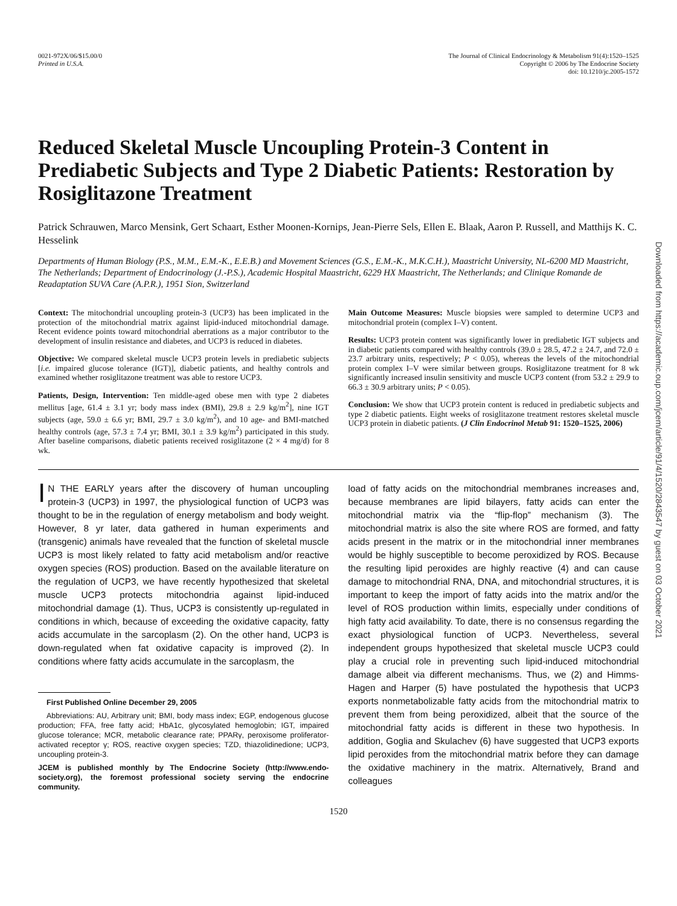0021-972X/06/$15.00/0
Printed in U.S.A.
The Journal of Clinical Endocrinology & Metabolism 91(4):1520–1525
Copyright © 2006 by The Endocrine Society
doi: 10.1210/jc.2005-1572
Reduced Skeletal Muscle Uncoupling Protein-3 Content in Prediabetic Subjects and Type 2 Diabetic Patients: Restoration by Rosiglitazone Treatment
Patrick Schrauwen, Marco Mensink, Gert Schaart, Esther Moonen-Kornips, Jean-Pierre Sels, Ellen E. Blaak, Aaron P. Russell, and Matthijs K. C. Hesselink
Departments of Human Biology (P.S., M.M., E.M.-K., E.E.B.) and Movement Sciences (G.S., E.M.-K., M.K.C.H.), Maastricht University, NL-6200 MD Maastricht, The Netherlands; Department of Endocrinology (J.-P.S.), Academic Hospital Maastricht, 6229 HX Maastricht, The Netherlands; and Clinique Romande de Readaptation SUVA Care (A.P.R.), 1951 Sion, Switzerland
Context: The mitochondrial uncoupling protein-3 (UCP3) has been implicated in the protection of the mitochondrial matrix against lipid-induced mitochondrial damage. Recent evidence points toward mitochondrial aberrations as a major contributor to the development of insulin resistance and diabetes, and UCP3 is reduced in diabetes.
Objective: We compared skeletal muscle UCP3 protein levels in prediabetic subjects [i.e. impaired glucose tolerance (IGT)], diabetic patients, and healthy controls and examined whether rosiglitazone treatment was able to restore UCP3.
Patients, Design, Intervention: Ten middle-aged obese men with type 2 diabetes mellitus [age, 61.4 ± 3.1 yr; body mass index (BMI), 29.8 ± 2.9 kg/m<sup>2</sup>], nine IGT subjects (age, 59.0 ± 6.6 yr; BMI, 29.7 ± 3.0 kg/m<sup>2</sup>), and 10 age- and BMI-matched healthy controls (age, 57.3 ± 7.4 yr; BMI, 30.1 ± 3.9 kg/m<sup>2</sup>) participated in this study. After baseline comparisons, diabetic patients received rosiglitazone (2 × 4 mg/d) for 8 wk.
Main Outcome Measures: Muscle biopsies were sampled to determine UCP3 and mitochondrial protein (complex I–V) content.
Results: UCP3 protein content was significantly lower in prediabetic IGT subjects and in diabetic patients compared with healthy controls (39.0 ± 28.5, 47.2 ± 24.7, and 72.0 ± 23.7 arbitrary units, respectively; P < 0.05), whereas the levels of the mitochondrial protein complex I–V were similar between groups. Rosiglitazone treatment for 8 wk significantly increased insulin sensitivity and muscle UCP3 content (from 53.2 ± 29.9 to 66.3 ± 30.9 arbitrary units; P < 0.05).
Conclusion: We show that UCP3 protein content is reduced in prediabetic subjects and type 2 diabetic patients. Eight weeks of rosiglitazone treatment restores skeletal muscle UCP3 protein in diabetic patients. (J Clin Endocrinol Metab 91: 1520–1525, 2006)
IN THE EARLY years after the discovery of human uncoupling protein-3 (UCP3) in 1997, the physiological function of UCP3 was thought to be in the regulation of energy metabolism and body weight. However, 8 yr later, data gathered in human experiments and (transgenic) animals have revealed that the function of skeletal muscle UCP3 is most likely related to fatty acid metabolism and/or reactive oxygen species (ROS) production. Based on the available literature on the regulation of UCP3, we have recently hypothesized that skeletal muscle UCP3 protects mitochondria against lipid-induced mitochondrial damage (1). Thus, UCP3 is consistently up-regulated in conditions in which, because of exceeding the oxidative capacity, fatty acids accumulate in the sarcoplasm (2). On the other hand, UCP3 is down-regulated when fat oxidative capacity is improved (2). In conditions where fatty acids accumulate in the sarcoplasm, the
First Published Online December 29, 2005
Abbreviations: AU, Arbitrary unit; BMI, body mass index; EGP, endogenous glucose production; FFA, free fatty acid; HbA1c, glycosylated hemoglobin; IGT, impaired glucose tolerance; MCR, metabolic clearance rate; PPARγ, peroxisome proliferator-activated receptor γ; ROS, reactive oxygen species; TZD, thiazolidinedione; UCP3, uncoupling protein-3.
JCEM is published monthly by The Endocrine Society (http://www.endo-society.org), the foremost professional society serving the endocrine community.
load of fatty acids on the mitochondrial membranes increases and, because membranes are lipid bilayers, fatty acids can enter the mitochondrial matrix via the “flip-flop” mechanism (3). The mitochondrial matrix is also the site where ROS are formed, and fatty acids present in the matrix or in the mitochondrial inner membranes would be highly susceptible to become peroxidized by ROS. Because the resulting lipid peroxides are highly reactive (4) and can cause damage to mitochondrial RNA, DNA, and mitochondrial structures, it is important to keep the import of fatty acids into the matrix and/or the level of ROS production within limits, especially under conditions of high fatty acid availability. To date, there is no consensus regarding the exact physiological function of UCP3. Nevertheless, several independent groups hypothesized that skeletal muscle UCP3 could play a crucial role in preventing such lipid-induced mitochondrial damage albeit via different mechanisms. Thus, we (2) and Himms-Hagen and Harper (5) have postulated the hypothesis that UCP3 exports nonmetabolizable fatty acids from the mitochondrial matrix to prevent them from being peroxidized, albeit that the source of the mitochondrial fatty acids is different in these two hypothesis. In addition, Goglia and Skulachev (6) have suggested that UCP3 exports lipid peroxides from the mitochondrial matrix before they can damage the oxidative machinery in the matrix. Alternatively, Brand and colleagues
1520
Downloaded from https://academic.oup.com/jcem/article/91/4/1520/2843547 by guest on 03 October 2021